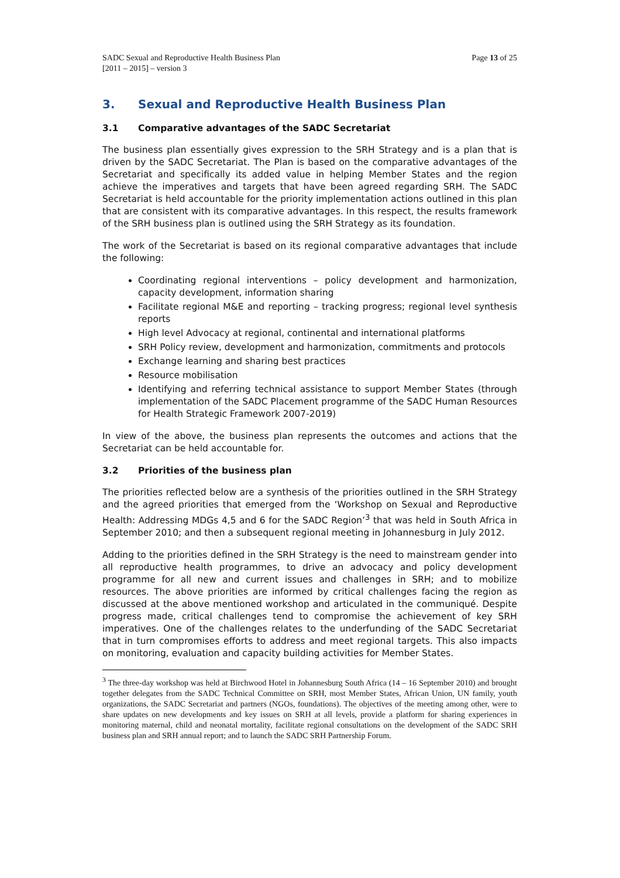SADC Sexual and Reproductive Health Business Plan
[2011 – 2015] – version 3
Page 13 of 25
3. Sexual and Reproductive Health Business Plan
3.1 Comparative advantages of the SADC Secretariat
The business plan essentially gives expression to the SRH Strategy and is a plan that is driven by the SADC Secretariat. The Plan is based on the comparative advantages of the Secretariat and specifically its added value in helping Member States and the region achieve the imperatives and targets that have been agreed regarding SRH. The SADC Secretariat is held accountable for the priority implementation actions outlined in this plan that are consistent with its comparative advantages. In this respect, the results framework of the SRH business plan is outlined using the SRH Strategy as its foundation.
The work of the Secretariat is based on its regional comparative advantages that include the following:
Coordinating regional interventions – policy development and harmonization, capacity development, information sharing
Facilitate regional M&E and reporting – tracking progress; regional level synthesis reports
High level Advocacy at regional, continental and international platforms
SRH Policy review, development and harmonization, commitments and protocols
Exchange learning and sharing best practices
Resource mobilisation
Identifying and referring technical assistance to support Member States (through implementation of the SADC Placement programme of the SADC Human Resources for Health Strategic Framework 2007-2019)
In view of the above, the business plan represents the outcomes and actions that the Secretariat can be held accountable for.
3.2 Priorities of the business plan
The priorities reflected below are a synthesis of the priorities outlined in the SRH Strategy and the agreed priorities that emerged from the ‘Workshop on Sexual and Reproductive Health: Addressing MDGs 4,5 and 6 for the SADC Region’<sup>3</sup> that was held in South Africa in September 2010; and then a subsequent regional meeting in Johannesburg in July 2012.
Adding to the priorities defined in the SRH Strategy is the need to mainstream gender into all reproductive health programmes, to drive an advocacy and policy development programme for all new and current issues and challenges in SRH; and to mobilize resources. The above priorities are informed by critical challenges facing the region as discussed at the above mentioned workshop and articulated in the communiqué. Despite progress made, critical challenges tend to compromise the achievement of key SRH imperatives. One of the challenges relates to the underfunding of the SADC Secretariat that in turn compromises efforts to address and meet regional targets. This also impacts on monitoring, evaluation and capacity building activities for Member States.
<sup>3</sup> The three-day workshop was held at Birchwood Hotel in Johannesburg South Africa (14 – 16 September 2010) and brought together delegates from the SADC Technical Committee on SRH, most Member States, African Union, UN family, youth organizations, the SADC Secretariat and partners (NGOs, foundations). The objectives of the meeting among other, were to share updates on new developments and key issues on SRH at all levels, provide a platform for sharing experiences in monitoring maternal, child and neonatal mortality, facilitate regional consultations on the development of the SADC SRH business plan and SRH annual report; and to launch the SADC SRH Partnership Forum.